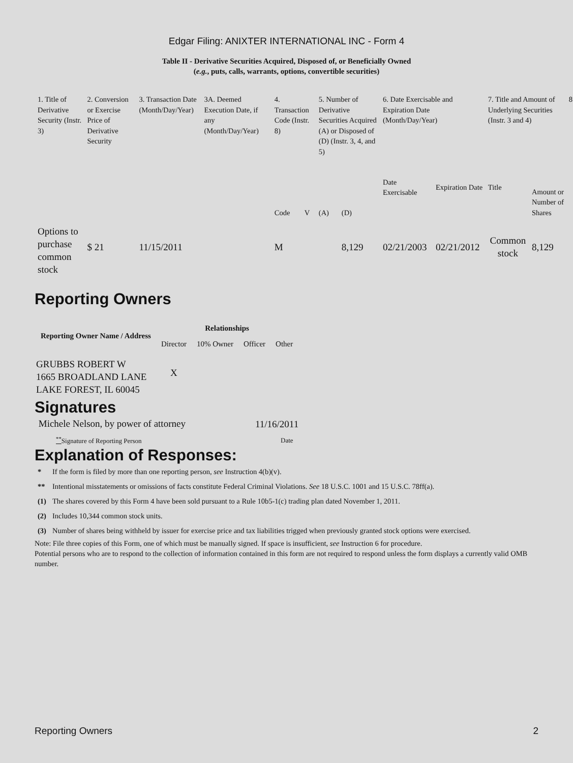Edgar Filing: ANIXTER INTERNATIONAL INC - Form 4
Table II - Derivative Securities Acquired, Disposed of, or Beneficially Owned
(e.g., puts, calls, warrants, options, convertible securities)
| 1. Title of Derivative Security (Instr. 3) | 2. Conversion or Exercise Price of Derivative Security | 3. Transaction Date (Month/Day/Year) | 3A. Deemed Execution Date, if any (Month/Day/Year) | 4. Transaction Code (Instr. 8) | | 5. Number of Derivative Securities Acquired (A) or Disposed of (D) (Instr. 3, 4, and 5) | | 6. Date Exercisable and Expiration Date (Month/Day/Year) | | 7. Title and Amount of Underlying Securities (Instr. 3 and 4) | | 8 |
| | | | | Code | V | (A) | (D) | Date Exercisable | Expiration Date | Title | Amount or Number of Shares | |
| Options to purchase common stock | $ 21 | 11/15/2011 | | M | | | 8,129 | 02/21/2003 | 02/21/2012 | Common stock | 8,129 | |
Reporting Owners
| Reporting Owner Name / Address | Relationships | | | |
| --- | --- | --- | --- | --- |
| | Director | 10% Owner | Officer | Other |
| GRUBBS ROBERT W 1665 BROADLAND LANE LAKE FOREST, IL 60045 | X | | | |
Signatures
| Michele Nelson, by power of attorney | 11/16/2011 |
| <sup>**</sup> Signature of Reporting Person | Date |
Explanation of Responses:
| * | If the form is filed by more than one reporting person, see Instruction 4(b)(v). |
| ** | Intentional misstatements or omissions of facts constitute Federal Criminal Violations. See 18 U.S.C. 1001 and 15 U.S.C. 78ff(a). |
| (1) | The shares covered by this Form 4 have been sold pursuant to a Rule 10b5-1(c) trading plan dated November 1, 2011. |
| (2) | Includes 10,344 common stock units. |
| (3) | Number of shares being withheld by issuer for exercise price and tax liabilities trigged when previously granted stock options were exercised. |
Note: File three copies of this Form, one of which must be manually signed. If space is insufficient, see Instruction 6 for procedure.
Potential persons who are to respond to the collection of information contained in this form are not required to respond unless the form displays a currently valid OMB number.
Reporting Owners 2